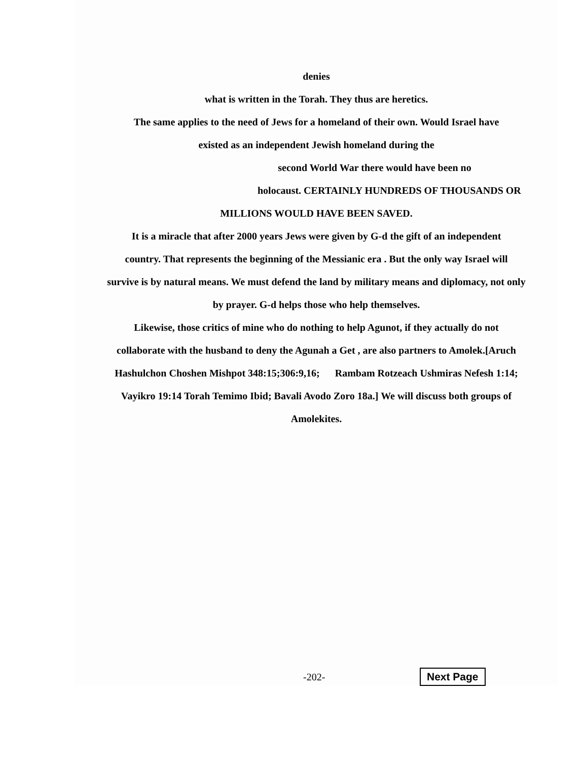denies
what is written in the Torah. They thus are heretics.
The same applies to the need of Jews for a homeland of their own. Would Israel have
existed as an independent Jewish homeland during the
second World War there would have been no
holocaust. CERTAINLY HUNDREDS OF THOUSANDS OR
MILLIONS WOULD HAVE BEEN SAVED.
It is a miracle that after 2000 years Jews were given by G-d the gift of an independent
country. That represents the beginning of the Messianic era . But the only way Israel will
survive is by natural means. We must defend the land by military means and diplomacy, not only
by prayer. G-d helps those who help themselves.
Likewise, those critics of mine who do nothing to help Agunot, if they actually do not
collaborate with the husband to deny the Agunah a Get , are also partners to Amolek.[Aruch
Hashulchon Choshen Mishpot 348:15;306:9,16; Rambam Rotzeach Ushmiras Nefesh 1:14;
Vayikro 19:14 Torah Temimo Ibid; Bavali Avodo Zoro 18a.] We will discuss both groups of
Amolekites.
-202- Next Page